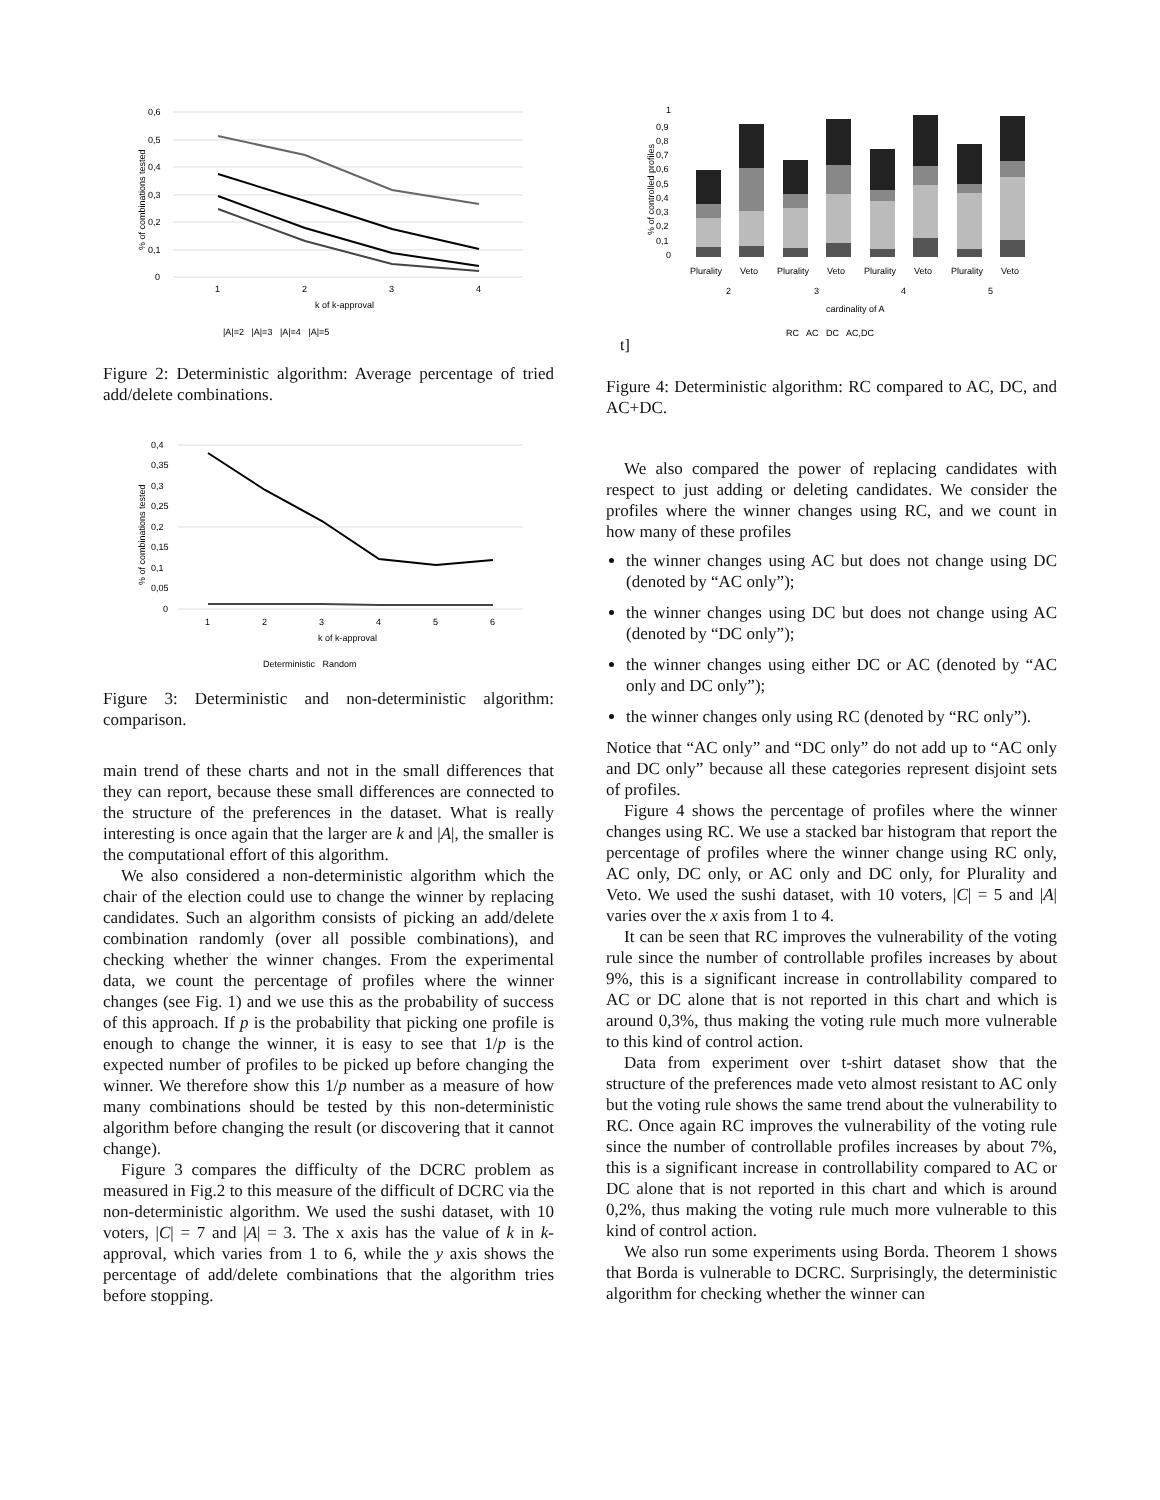0,6
0,5
0,4
0,3
0,2
0,1
0
1
2
3
4
k of k-approval
|A|=2 |A|=3 |A|=4 |A|=5
% of combinations tested
Figure 2: Deterministic algorithm: Average percentage of tried add/delete combinations.
0,4
0,35
0,3
0,25
0,2
0,15
0,1
0,05
0
1
2
3
4
5
6
k of k-approval
Deterministic Random
% of combinations tested
Figure 3: Deterministic and non-deterministic algorithm: comparison.
main trend of these charts and not in the small differences that they can report, because these small differences are connected to the structure of the preferences in the dataset. What is really interesting is once again that the larger are k and |A|, the smaller is the computational effort of this algorithm.
We also considered a non-deterministic algorithm which the chair of the election could use to change the winner by replacing candidates. Such an algorithm consists of picking an add/delete combination randomly (over all possible combinations), and checking whether the winner changes. From the experimental data, we count the percentage of profiles where the winner changes (see Fig. 1) and we use this as the probability of success of this approach. If p is the probability that picking one profile is enough to change the winner, it is easy to see that 1/p is the expected number of profiles to be picked up before changing the winner. We therefore show this 1/p number as a measure of how many combinations should be tested by this non-deterministic algorithm before changing the result (or discovering that it cannot change).
Figure 3 compares the difficulty of the DCRC problem as measured in Fig.2 to this measure of the difficult of DCRC via the non-deterministic algorithm. We used the sushi dataset, with 10 voters, |C| = 7 and |A| = 3. The x axis has the value of k in k-approval, which varies from 1 to 6, while the y axis shows the percentage of add/delete combinations that the algorithm tries before stopping.
1
0,9
0,8
0,7
0,6
0,5
0,4
0,3
0,2
0,1
0
Plurality
Veto
Plurality
Veto
Plurality
Veto
Plurality
Veto
2
3
4
5
cardinality of A
RC AC DC AC,DC
% of controlled profiles
t]
Figure 4: Deterministic algorithm: RC compared to AC, DC, and AC+DC.
We also compared the power of replacing candidates with respect to just adding or deleting candidates. We consider the profiles where the winner changes using RC, and we count in how many of these profiles
the winner changes using AC but does not change using DC (denoted by “AC only”);
the winner changes using DC but does not change using AC (denoted by “DC only”);
the winner changes using either DC or AC (denoted by “AC only and DC only”);
the winner changes only using RC (denoted by “RC only”).
Notice that “AC only” and “DC only” do not add up to “AC only and DC only” because all these categories represent disjoint sets of profiles.
Figure 4 shows the percentage of profiles where the winner changes using RC. We use a stacked bar histogram that report the percentage of profiles where the winner change using RC only, AC only, DC only, or AC only and DC only, for Plurality and Veto. We used the sushi dataset, with 10 voters, |C| = 5 and |A| varies over the x axis from 1 to 4.
It can be seen that RC improves the vulnerability of the voting rule since the number of controllable profiles increases by about 9%, this is a significant increase in controllability compared to AC or DC alone that is not reported in this chart and which is around 0,3%, thus making the voting rule much more vulnerable to this kind of control action.
Data from experiment over t-shirt dataset show that the structure of the preferences made veto almost resistant to AC only but the voting rule shows the same trend about the vulnerability to RC. Once again RC improves the vulnerability of the voting rule since the number of controllable profiles increases by about 7%, this is a significant increase in controllability compared to AC or DC alone that is not reported in this chart and which is around 0,2%, thus making the voting rule much more vulnerable to this kind of control action.
We also run some experiments using Borda. Theorem 1 shows that Borda is vulnerable to DCRC. Surprisingly, the deterministic algorithm for checking whether the winner can